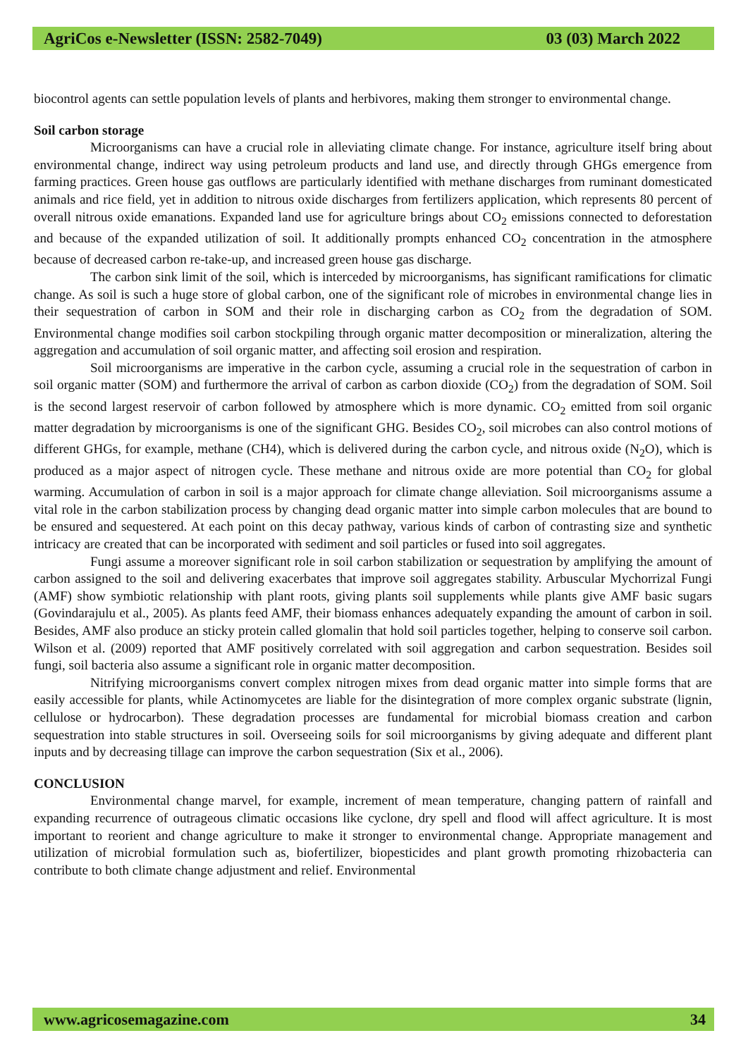AgriCos e-Newsletter (ISSN: 2582-7049) 03 (03) March 2022
biocontrol agents can settle population levels of plants and herbivores, making them stronger to environmental change.
Soil carbon storage
Microorganisms can have a crucial role in alleviating climate change. For instance, agriculture itself bring about environmental change, indirect way using petroleum products and land use, and directly through GHGs emergence from farming practices. Green house gas outflows are particularly identified with methane discharges from ruminant domesticated animals and rice field, yet in addition to nitrous oxide discharges from fertilizers application, which represents 80 percent of overall nitrous oxide emanations. Expanded land use for agriculture brings about CO<sub>2</sub> emissions connected to deforestation and because of the expanded utilization of soil. It additionally prompts enhanced CO<sub>2</sub> concentration in the atmosphere because of decreased carbon re-take-up, and increased green house gas discharge.
The carbon sink limit of the soil, which is interceded by microorganisms, has significant ramifications for climatic change. As soil is such a huge store of global carbon, one of the significant role of microbes in environmental change lies in their sequestration of carbon in SOM and their role in discharging carbon as CO<sub>2</sub> from the degradation of SOM. Environmental change modifies soil carbon stockpiling through organic matter decomposition or mineralization, altering the aggregation and accumulation of soil organic matter, and affecting soil erosion and respiration.
Soil microorganisms are imperative in the carbon cycle, assuming a crucial role in the sequestration of carbon in soil organic matter (SOM) and furthermore the arrival of carbon as carbon dioxide (CO<sub>2</sub>) from the degradation of SOM. Soil is the second largest reservoir of carbon followed by atmosphere which is more dynamic. CO<sub>2</sub> emitted from soil organic matter degradation by microorganisms is one of the significant GHG. Besides CO<sub>2</sub>, soil microbes can also control motions of different GHGs, for example, methane (CH4), which is delivered during the carbon cycle, and nitrous oxide (N<sub>2</sub>O), which is produced as a major aspect of nitrogen cycle. These methane and nitrous oxide are more potential than CO<sub>2</sub> for global warming. Accumulation of carbon in soil is a major approach for climate change alleviation. Soil microorganisms assume a vital role in the carbon stabilization process by changing dead organic matter into simple carbon molecules that are bound to be ensured and sequestered. At each point on this decay pathway, various kinds of carbon of contrasting size and synthetic intricacy are created that can be incorporated with sediment and soil particles or fused into soil aggregates.
Fungi assume a moreover significant role in soil carbon stabilization or sequestration by amplifying the amount of carbon assigned to the soil and delivering exacerbates that improve soil aggregates stability. Arbuscular Mychorrizal Fungi (AMF) show symbiotic relationship with plant roots, giving plants soil supplements while plants give AMF basic sugars (Govindarajulu et al., 2005). As plants feed AMF, their biomass enhances adequately expanding the amount of carbon in soil. Besides, AMF also produce an sticky protein called glomalin that hold soil particles together, helping to conserve soil carbon. Wilson et al. (2009) reported that AMF positively correlated with soil aggregation and carbon sequestration. Besides soil fungi, soil bacteria also assume a significant role in organic matter decomposition.
Nitrifying microorganisms convert complex nitrogen mixes from dead organic matter into simple forms that are easily accessible for plants, while Actinomycetes are liable for the disintegration of more complex organic substrate (lignin, cellulose or hydrocarbon). These degradation processes are fundamental for microbial biomass creation and carbon sequestration into stable structures in soil. Overseeing soils for soil microorganisms by giving adequate and different plant inputs and by decreasing tillage can improve the carbon sequestration (Six et al., 2006).
CONCLUSION
Environmental change marvel, for example, increment of mean temperature, changing pattern of rainfall and expanding recurrence of outrageous climatic occasions like cyclone, dry spell and flood will affect agriculture. It is most important to reorient and change agriculture to make it stronger to environmental change. Appropriate management and utilization of microbial formulation such as, biofertilizer, biopesticides and plant growth promoting rhizobacteria can contribute to both climate change adjustment and relief. Environmental
www.agricosemagazine.com 34